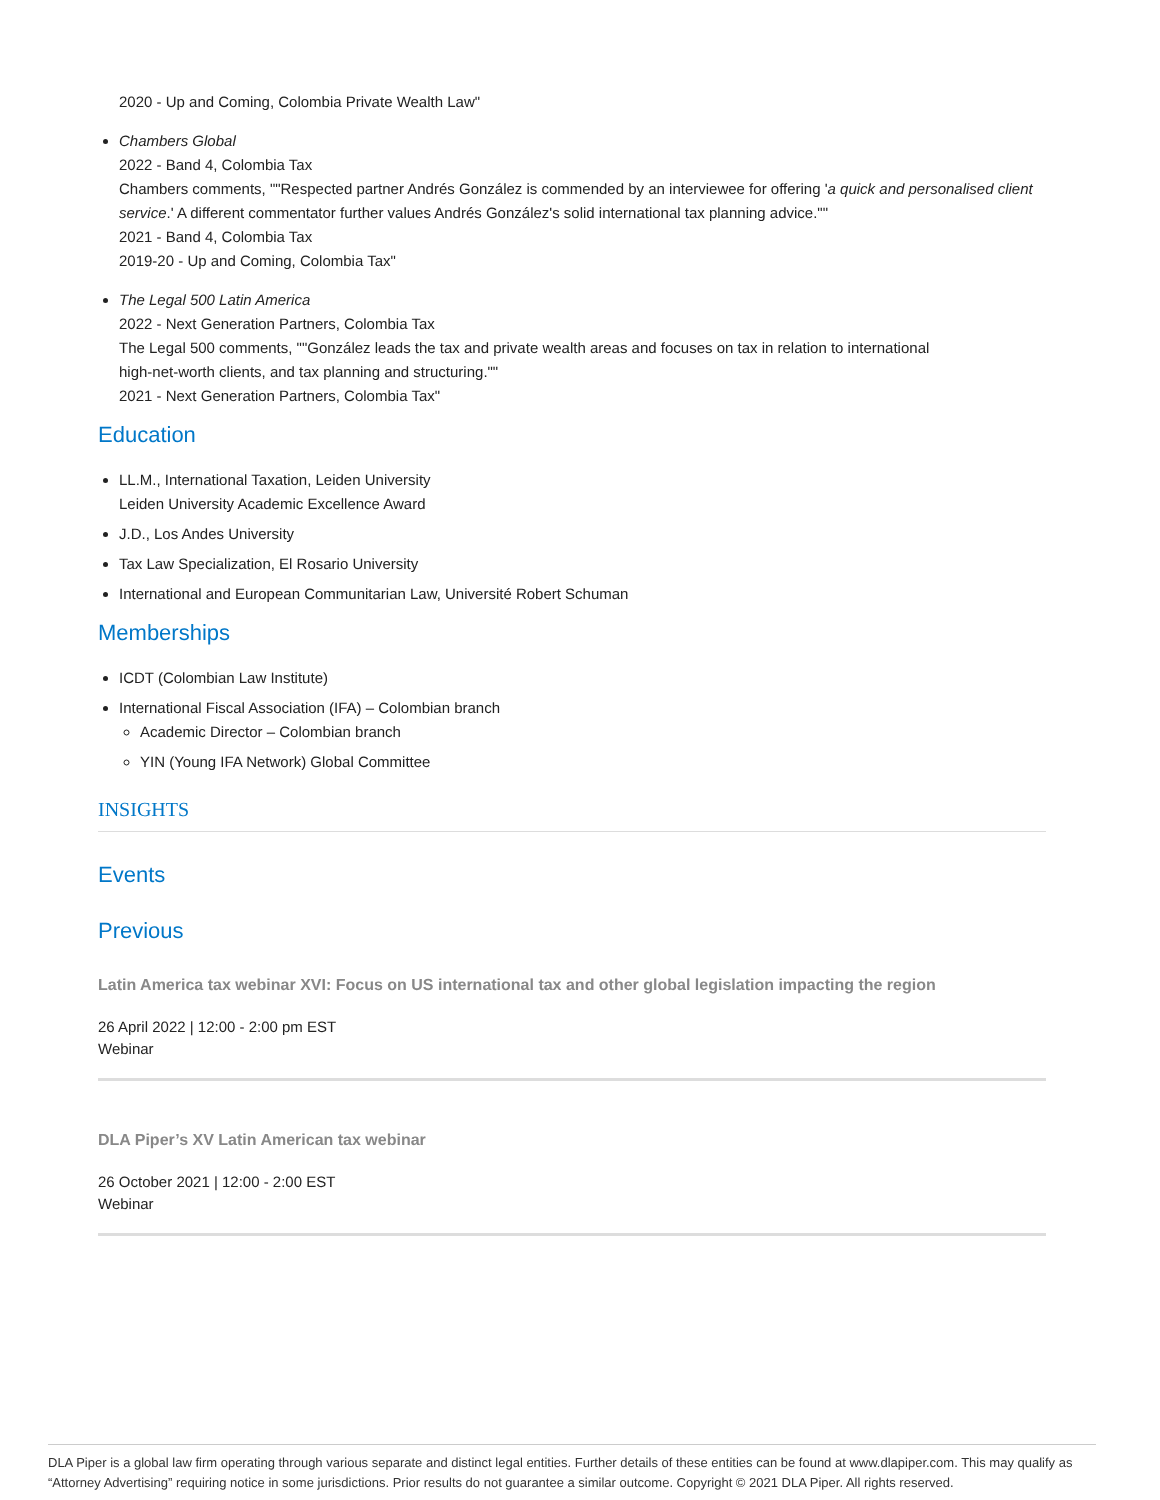2020 - Up and Coming, Colombia Private Wealth Law"
Chambers Global
2022 - Band 4, Colombia Tax
Chambers comments, ""Respected partner Andrés González is commended by an interviewee for offering 'a quick and personalised client service.' A different commentator further values Andrés González's solid international tax planning advice.""
2021 - Band 4, Colombia Tax
2019-20 - Up and Coming, Colombia Tax"
The Legal 500 Latin America
2022 - Next Generation Partners, Colombia Tax
The Legal 500 comments, ""González leads the tax and private wealth areas and focuses on tax in relation to international
high-net-worth clients, and tax planning and structuring.""
2021 - Next Generation Partners, Colombia Tax"
Education
LL.M., International Taxation, Leiden University
Leiden University Academic Excellence Award
J.D., Los Andes University
Tax Law Specialization, El Rosario University
International and European Communitarian Law, Université Robert Schuman
Memberships
ICDT (Colombian Law Institute)
International Fiscal Association (IFA) – Colombian branch
Academic Director – Colombian branch
YIN (Young IFA Network) Global Committee
INSIGHTS
Events
Previous
Latin America tax webinar XVI: Focus on US international tax and other global legislation impacting the region
26 April 2022 | 12:00 - 2:00 pm EST
Webinar
DLA Piper’s XV Latin American tax webinar
26 October 2021 | 12:00 - 2:00 EST
Webinar
DLA Piper is a global law firm operating through various separate and distinct legal entities. Further details of these entities can be found at www.dlapiper.com. This may qualify as “Attorney Advertising” requiring notice in some jurisdictions. Prior results do not guarantee a similar outcome. Copyright © 2021 DLA Piper. All rights reserved.